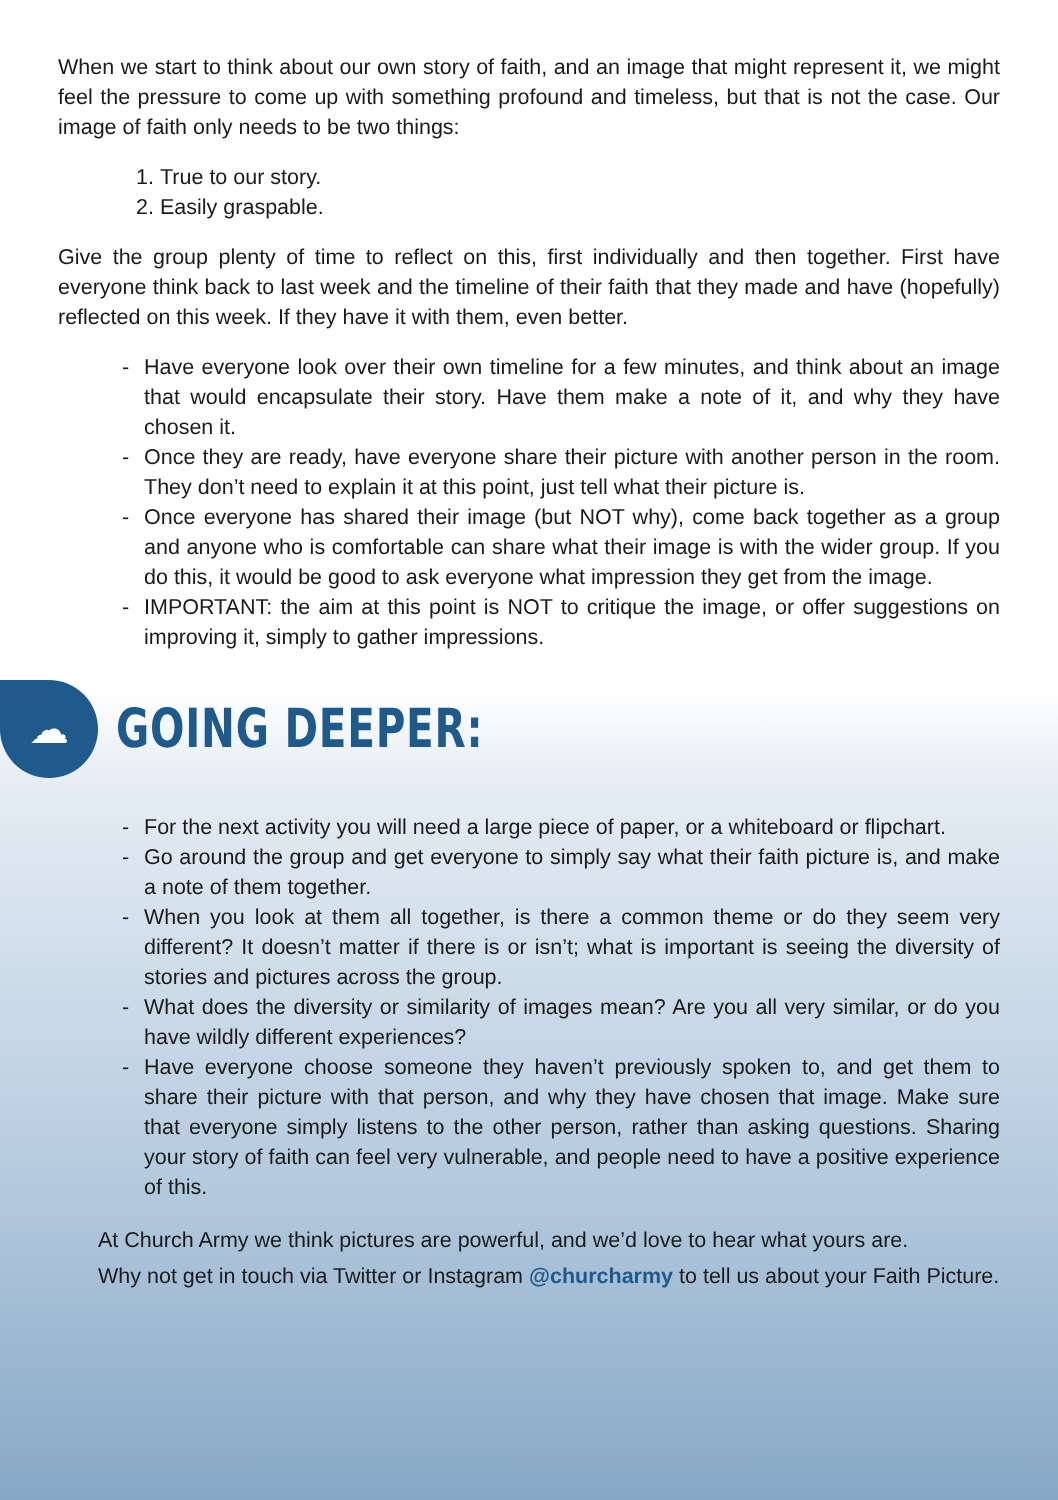When we start to think about our own story of faith, and an image that might represent it, we might feel the pressure to come up with something profound and timeless, but that is not the case. Our image of faith only needs to be two things:
1. True to our story.
2. Easily graspable.
Give the group plenty of time to reflect on this, first individually and then together. First have everyone think back to last week and the timeline of their faith that they made and have (hopefully) reflected on this week. If they have it with them, even better.
- Have everyone look over their own timeline for a few minutes, and think about an image that would encapsulate their story. Have them make a note of it, and why they have chosen it.
- Once they are ready, have everyone share their picture with another person in the room. They don’t need to explain it at this point, just tell what their picture is.
- Once everyone has shared their image (but NOT why), come back together as a group and anyone who is comfortable can share what their image is with the wider group. If you do this, it would be good to ask everyone what impression they get from the image.
- IMPORTANT: the aim at this point is NOT to critique the image, or offer suggestions on improving it, simply to gather impressions.
☁
GOING DEEPER:
- For the next activity you will need a large piece of paper, or a whiteboard or flipchart.
- Go around the group and get everyone to simply say what their faith picture is, and make a note of them together.
- When you look at them all together, is there a common theme or do they seem very different? It doesn’t matter if there is or isn’t; what is important is seeing the diversity of stories and pictures across the group.
- What does the diversity or similarity of images mean? Are you all very similar, or do you have wildly different experiences?
- Have everyone choose someone they haven’t previously spoken to, and get them to share their picture with that person, and why they have chosen that image. Make sure that everyone simply listens to the other person, rather than asking questions. Sharing your story of faith can feel very vulnerable, and people need to have a positive experience of this.
At Church Army we think pictures are powerful, and we’d love to hear what yours are.
Why not get in touch via Twitter or Instagram @churcharmy to tell us about your Faith Picture.